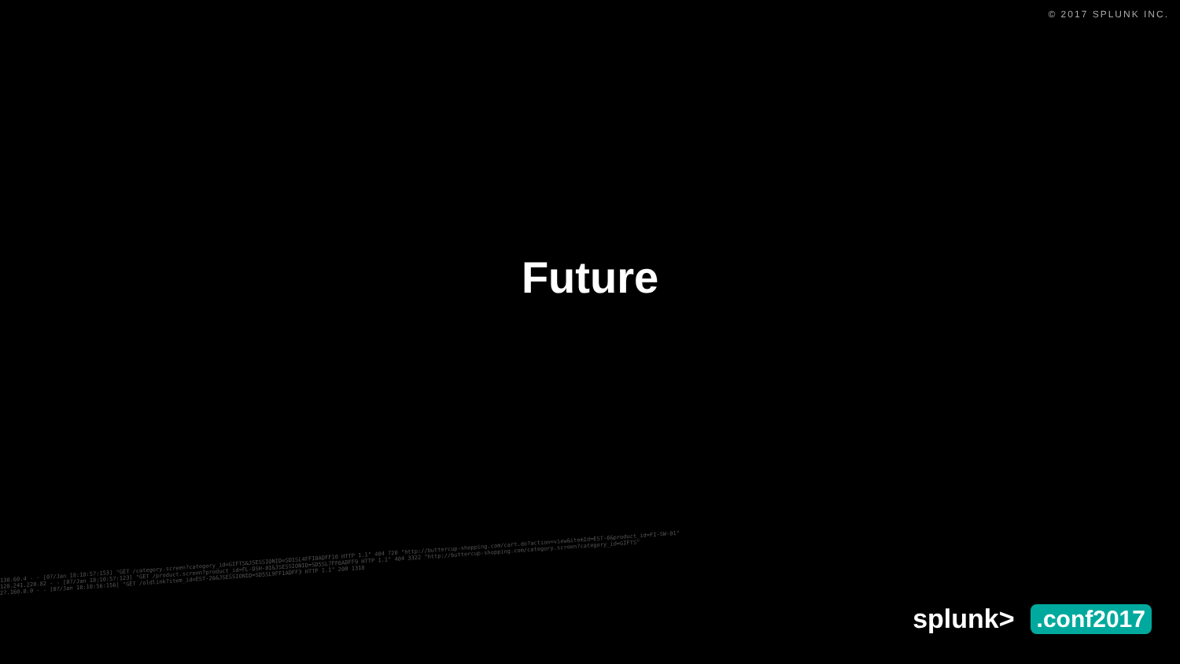© 2017 SPLUNK INC.
Future
130.60.4 - - [07/Jan 18:10:57:153] "GET /category.screen?category_id=GIFTS&JSESSIONID=SD1SL4FF10ADFF10 HTTP 1.1" 404 720 "http://buttercup-shopping.com/cart.do?action=view&itemId=EST-6&product_id=FI-SW-01"
128.241.220.82 - - [07/Jan 18:10:57:123] "GET /product.screen?product_id=FL-DSH-01&JSESSIONID=SD5SL7FF6ADFF9 HTTP 1.1" 404 3322 "http://buttercup-shopping.com/category.screen?category_id=GIFTS"
27.160.0.0 - - [07/Jan 18:10:56:156] "GET /oldlink?item_id=EST-26&JSESSIONID=SD5SL9FF1ADFF3 HTTP 1.1" 200 1318
splunk>.conf2017